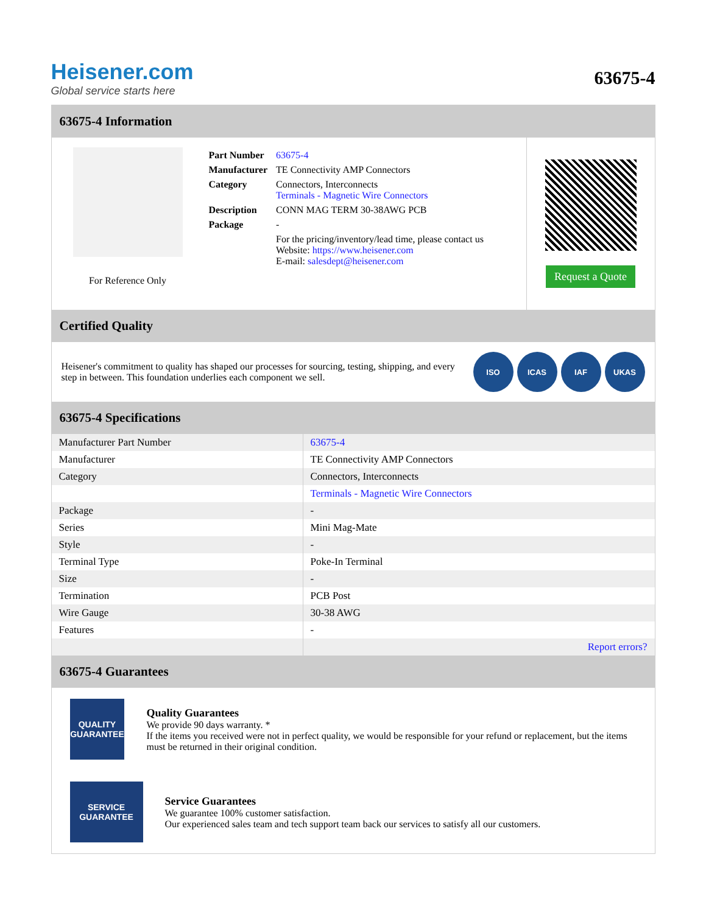Heisener.com
Global service starts here
63675-4
63675-4 Information
For Reference Only
| Part Number | 63675-4 |
| Manufacturer | TE Connectivity AMP Connectors |
| Category | Connectors, Interconnects Terminals - Magnetic Wire Connectors |
| Description | CONN MAG TERM 30-38AWG PCB |
| Package | - |
| | For the pricing/inventory/lead time, please contact us Website: https://www.heisener.com E-mail: salesdept@heisener.com |
Request a Quote
Certified Quality
Heisener's commitment to quality has shaped our processes for sourcing, testing, shipping, and every step in between. This foundation underlies each component we sell.
ISO ICAS IAF UKAS
63675-4 Specifications
| Manufacturer Part Number | 63675-4 |
| Manufacturer | TE Connectivity AMP Connectors |
| Category | Connectors, Interconnects |
| | Terminals - Magnetic Wire Connectors |
| Package | - |
| Series | Mini Mag-Mate |
| Style | - |
| Terminal Type | Poke-In Terminal |
| Size | - |
| Termination | PCB Post |
| Wire Gauge | 30-38 AWG |
| Features | - |
| | Report errors? |
63675-4 Guarantees
QUALITY
GUARANTEE
Quality Guarantees
We provide 90 days warranty. *
If the items you received were not in perfect quality, we would be responsible for your refund or replacement, but the items must be returned in their original condition.
SERVICE
GUARANTEE
Service Guarantees
We guarantee 100% customer satisfaction.
Our experienced sales team and tech support team back our services to satisfy all our customers.